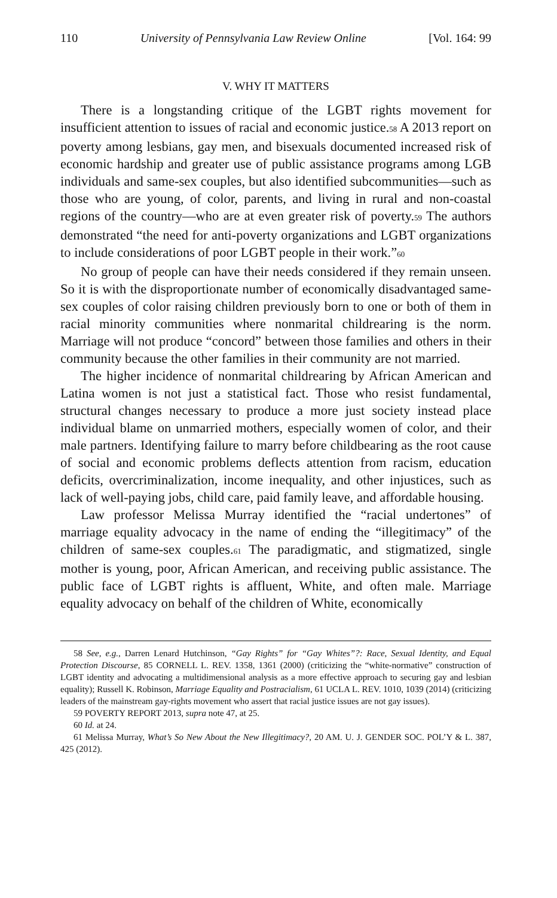110 University of Pennsylvania Law Review Online [Vol. 164: 99
V. WHY IT MATTERS
There is a longstanding critique of the LGBT rights movement for insufficient attention to issues of racial and economic justice.<sup>58</sup> A 2013 report on poverty among lesbians, gay men, and bisexuals documented increased risk of economic hardship and greater use of public assistance programs among LGB individuals and same-sex couples, but also identified subcommunities—such as those who are young, of color, parents, and living in rural and non-coastal regions of the country—who are at even greater risk of poverty.<sup>59</sup> The authors demonstrated “the need for anti-poverty organizations and LGBT organizations to include considerations of poor LGBT people in their work.”<sup>60</sup>
No group of people can have their needs considered if they remain unseen. So it is with the disproportionate number of economically disadvantaged same-sex couples of color raising children previously born to one or both of them in racial minority communities where nonmarital childrearing is the norm. Marriage will not produce “concord” between those families and others in their community because the other families in their community are not married.
The higher incidence of nonmarital childrearing by African American and Latina women is not just a statistical fact. Those who resist fundamental, structural changes necessary to produce a more just society instead place individual blame on unmarried mothers, especially women of color, and their male partners. Identifying failure to marry before childbearing as the root cause of social and economic problems deflects attention from racism, education deficits, overcriminalization, income inequality, and other injustices, such as lack of well-paying jobs, child care, paid family leave, and affordable housing.
Law professor Melissa Murray identified the “racial undertones” of marriage equality advocacy in the name of ending the “illegitimacy” of the children of same-sex couples.<sup>61</sup> The paradigmatic, and stigmatized, single mother is young, poor, African American, and receiving public assistance. The public face of LGBT rights is affluent, White, and often male. Marriage equality advocacy on behalf of the children of White, economically
58 See, e.g., Darren Lenard Hutchinson, “Gay Rights” for “Gay Whites”?: Race, Sexual Identity, and Equal Protection Discourse, 85 CORNELL L. REV. 1358, 1361 (2000) (criticizing the “white-normative” construction of LGBT identity and advocating a multidimensional analysis as a more effective approach to securing gay and lesbian equality); Russell K. Robinson, Marriage Equality and Postracialism, 61 UCLA L. REV. 1010, 1039 (2014) (criticizing leaders of the mainstream gay-rights movement who assert that racial justice issues are not gay issues).
59 POVERTY REPORT 2013, supra note 47, at 25.
60 Id. at 24.
61 Melissa Murray, What’s So New About the New Illegitimacy?, 20 AM. U. J. GENDER SOC. POL’Y & L. 387, 425 (2012).